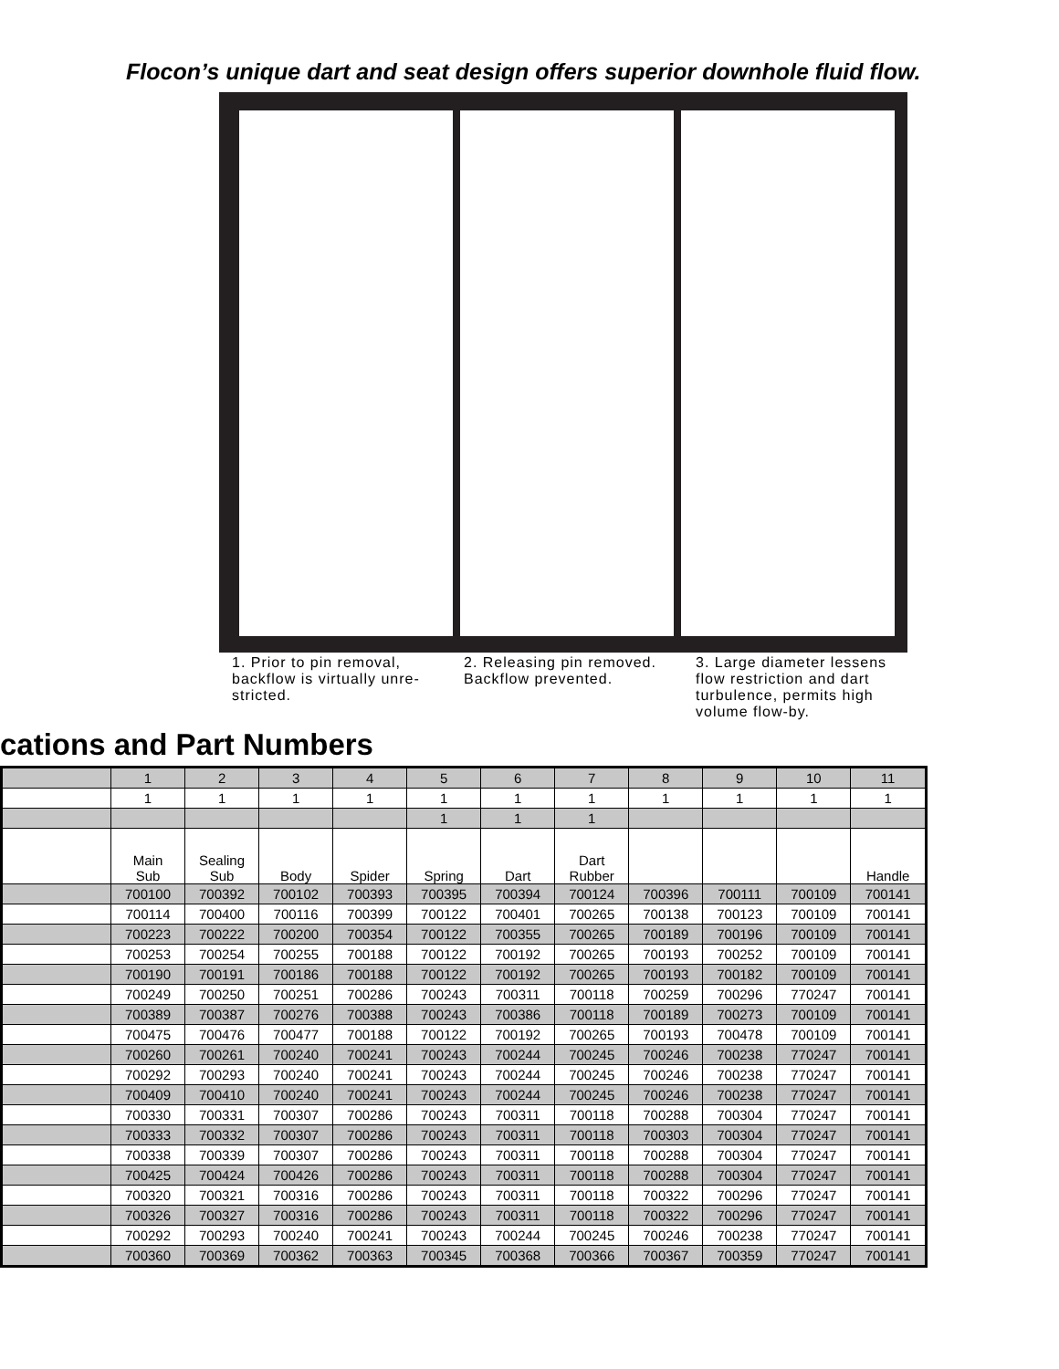Flocon’s unique dart and seat design offers superior downhole fluid flow.
1. Prior to pin removal, backflow is virtually unre­stricted.
2. Releasing pin removed. Backflow prevented.
3. Large diameter lessens flow restriction and dart turbulence, permits high volume flow-by.
cations and Part Numbers
| | 1 | 2 | 3 | 4 | 5 | 6 | 7 | 8 | 9 | 10 | 11 |
| | 1 | 1 | 1 | 1 | 1 | 1 | 1 | 1 | 1 | 1 | 1 |
| | | | | | 1 | 1 | 1 | | | | |
| | Main Sub | Sealing Sub | Body | Spider | Spring | Dart | Dart Rubber | | | | Handle |
| | 700100 | 700392 | 700102 | 700393 | 700395 | 700394 | 700124 | 700396 | 700111 | 700109 | 700141 |
| | 700114 | 700400 | 700116 | 700399 | 700122 | 700401 | 700265 | 700138 | 700123 | 700109 | 700141 |
| | 700223 | 700222 | 700200 | 700354 | 700122 | 700355 | 700265 | 700189 | 700196 | 700109 | 700141 |
| | 700253 | 700254 | 700255 | 700188 | 700122 | 700192 | 700265 | 700193 | 700252 | 700109 | 700141 |
| | 700190 | 700191 | 700186 | 700188 | 700122 | 700192 | 700265 | 700193 | 700182 | 700109 | 700141 |
| | 700249 | 700250 | 700251 | 700286 | 700243 | 700311 | 700118 | 700259 | 700296 | 770247 | 700141 |
| | 700389 | 700387 | 700276 | 700388 | 700243 | 700386 | 700118 | 700189 | 700273 | 700109 | 700141 |
| | 700475 | 700476 | 700477 | 700188 | 700122 | 700192 | 700265 | 700193 | 700478 | 700109 | 700141 |
| | 700260 | 700261 | 700240 | 700241 | 700243 | 700244 | 700245 | 700246 | 700238 | 770247 | 700141 |
| | 700292 | 700293 | 700240 | 700241 | 700243 | 700244 | 700245 | 700246 | 700238 | 770247 | 700141 |
| | 700409 | 700410 | 700240 | 700241 | 700243 | 700244 | 700245 | 700246 | 700238 | 770247 | 700141 |
| | 700330 | 700331 | 700307 | 700286 | 700243 | 700311 | 700118 | 700288 | 700304 | 770247 | 700141 |
| | 700333 | 700332 | 700307 | 700286 | 700243 | 700311 | 700118 | 700303 | 700304 | 770247 | 700141 |
| | 700338 | 700339 | 700307 | 700286 | 700243 | 700311 | 700118 | 700288 | 700304 | 770247 | 700141 |
| | 700425 | 700424 | 700426 | 700286 | 700243 | 700311 | 700118 | 700288 | 700304 | 770247 | 700141 |
| | 700320 | 700321 | 700316 | 700286 | 700243 | 700311 | 700118 | 700322 | 700296 | 770247 | 700141 |
| | 700326 | 700327 | 700316 | 700286 | 700243 | 700311 | 700118 | 700322 | 700296 | 770247 | 700141 |
| | 700292 | 700293 | 700240 | 700241 | 700243 | 700244 | 700245 | 700246 | 700238 | 770247 | 700141 |
| | 700360 | 700369 | 700362 | 700363 | 700345 | 700368 | 700366 | 700367 | 700359 | 770247 | 700141 |